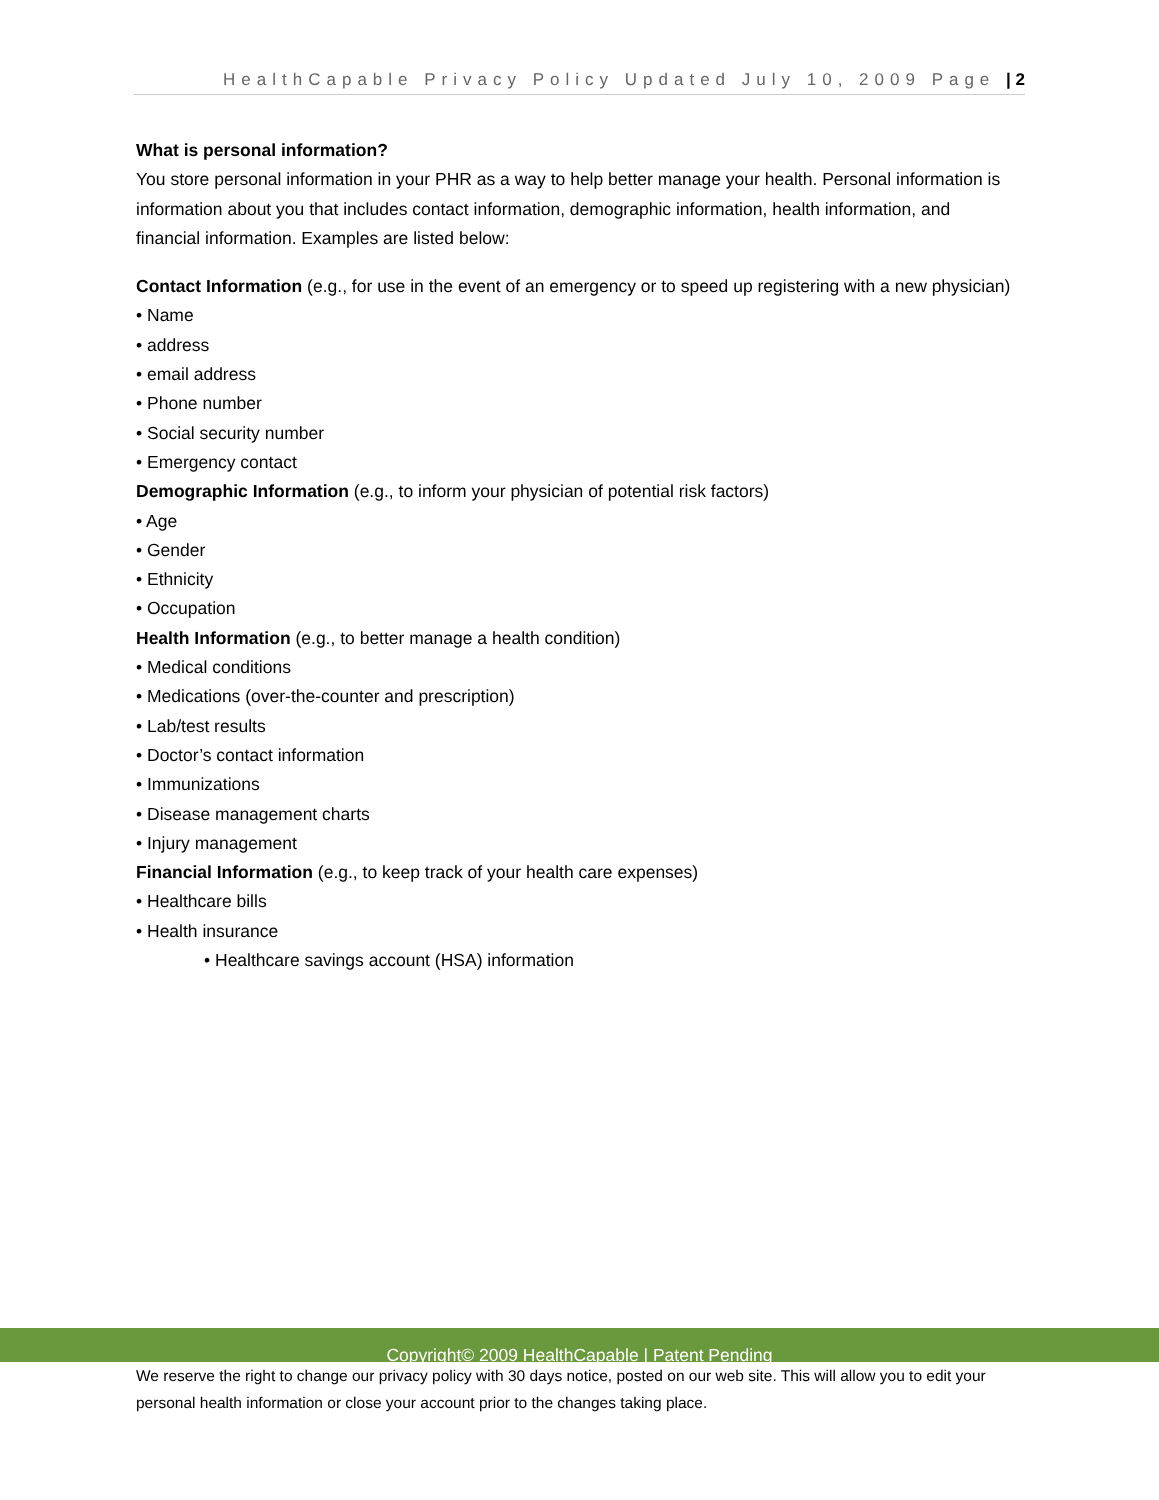HealthCapable Privacy Policy Updated July 10, 2009 Page | 2
What is personal information?
You store personal information in your PHR as a way to help better manage your health. Personal information is information about you that includes contact information, demographic information, health information, and financial information. Examples are listed below:
Contact Information (e.g., for use in the event of an emergency or to speed up registering with a new physician)
• Name
• address
• email address
• Phone number
• Social security number
• Emergency contact
Demographic Information (e.g., to inform your physician of potential risk factors)
• Age
• Gender
• Ethnicity
• Occupation
Health Information (e.g., to better manage a health condition)
• Medical conditions
• Medications (over-the-counter and prescription)
• Lab/test results
• Doctor’s contact information
• Immunizations
• Disease management charts
• Injury management
Financial Information (e.g., to keep track of your health care expenses)
• Healthcare bills
• Health insurance
• Healthcare savings account (HSA) information
Copyright© 2009 HealthCapable | Patent Pending
We reserve the right to change our privacy policy with 30 days notice, posted on our web site. This will allow you to edit your personal health information or close your account prior to the changes taking place.